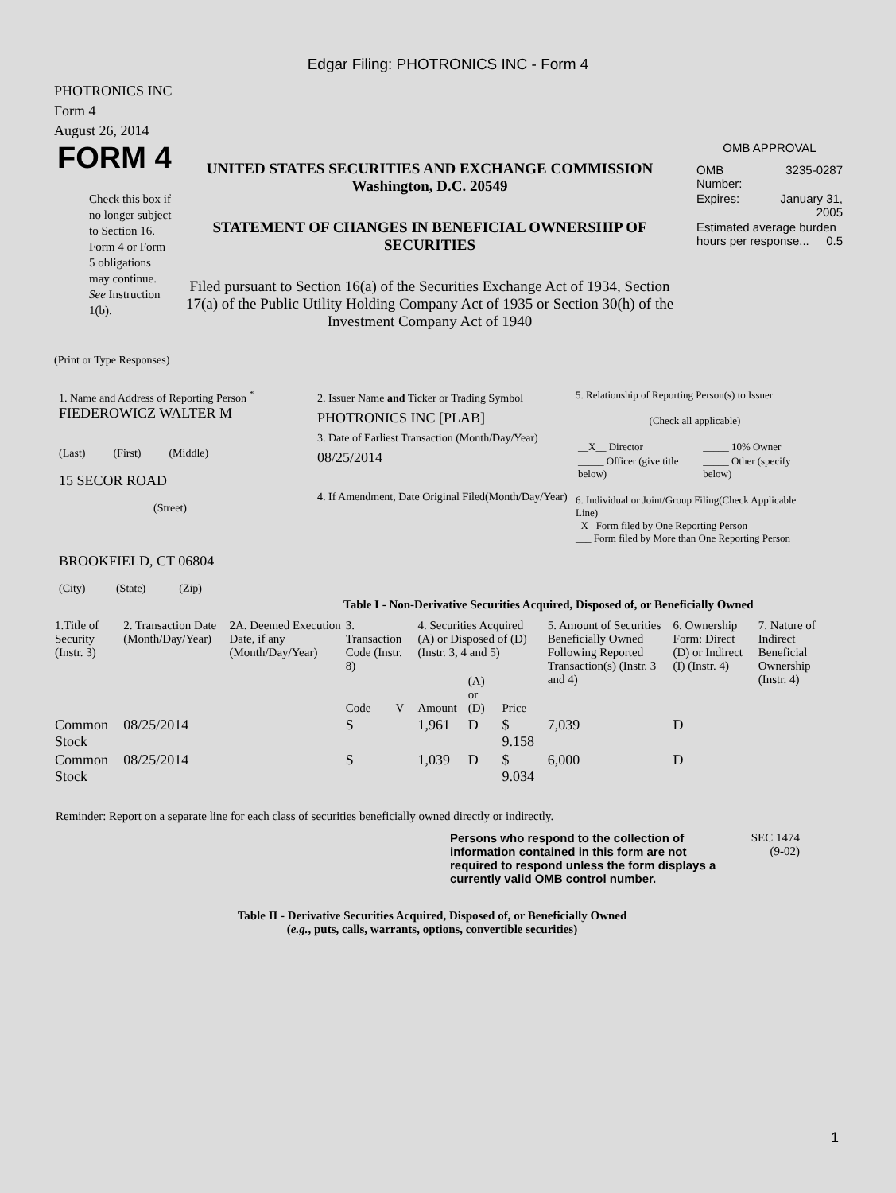Edgar Filing: PHOTRONICS INC - Form 4
PHOTRONICS INC
Form 4
August 26, 2014
FORM 4
Check this box if no longer subject to Section 16. Form 4 or Form 5 obligations may continue. See Instruction 1(b).
UNITED STATES SECURITIES AND EXCHANGE COMMISSION
Washington, D.C. 20549
STATEMENT OF CHANGES IN BENEFICIAL OWNERSHIP OF SECURITIES
Filed pursuant to Section 16(a) of the Securities Exchange Act of 1934, Section 17(a) of the Public Utility Holding Company Act of 1935 or Section 30(h) of the Investment Company Act of 1940
OMB APPROVAL
| OMB Number: | 3235-0287 |
| Expires: | January 31, 2005 |
| Estimated average burden hours per response... 0.5 | |
(Print or Type Responses)
1. Name and Address of Reporting Person <sup>*</sup>
FIEDEROWICZ WALTER M
(Last) (First) (Middle)
15 SECOR ROAD
(Street)
BROOKFIELD, CT 06804
(City) (State) (Zip)
2. Issuer Name and Ticker or Trading Symbol
PHOTRONICS INC [PLAB]
3. Date of Earliest Transaction (Month/Day/Year)
08/25/2014
4. If Amendment, Date Original Filed(Month/Day/Year)
5. Relationship of Reporting Person(s) to Issuer
(Check all applicable)
| __X__ Director | _____ 10% Owner |
| _____ Officer (give title below) | _____ Other (specify below) |
6. Individual or Joint/Group Filing(Check Applicable Line)
_X_ Form filed by One Reporting Person
___ Form filed by More than One Reporting Person
Table I - Non-Derivative Securities Acquired, Disposed of, or Beneficially Owned
| 1.Title of Security (Instr. 3) | 2. Transaction Date (Month/Day/Year) | 2A. Deemed Execution Date, if any (Month/Day/Year) | 3. Transaction Code (Instr. 8) | | 4. Securities Acquired (A) or Disposed of (D) (Instr. 3, 4 and 5) | | | 5. Amount of Securities Beneficially Owned Following Reported Transaction(s) (Instr. 3 and 4) | 6. Ownership Form: Direct (D) or Indirect (I) (Instr. 4) | 7. Nature of Indirect Beneficial Ownership (Instr. 4) |
| --- | --- | --- | --- | --- | --- | --- | --- | --- | --- | --- |
| | | | Code | V | Amount | (A) or (D) | Price | | | |
| Common Stock | 08/25/2014 | | S | | 1,961 | D | $ 9.158 | 7,039 | D | |
| Common Stock | 08/25/2014 | | S | | 1,039 | D | $ 9.034 | 6,000 | D | |
Reminder: Report on a separate line for each class of securities beneficially owned directly or indirectly.
Persons who respond to the collection of information contained in this form are not required to respond unless the form displays a currently valid OMB control number.
SEC 1474
(9-02)
Table II - Derivative Securities Acquired, Disposed of, or Beneficially Owned
(e.g., puts, calls, warrants, options, convertible securities)
1